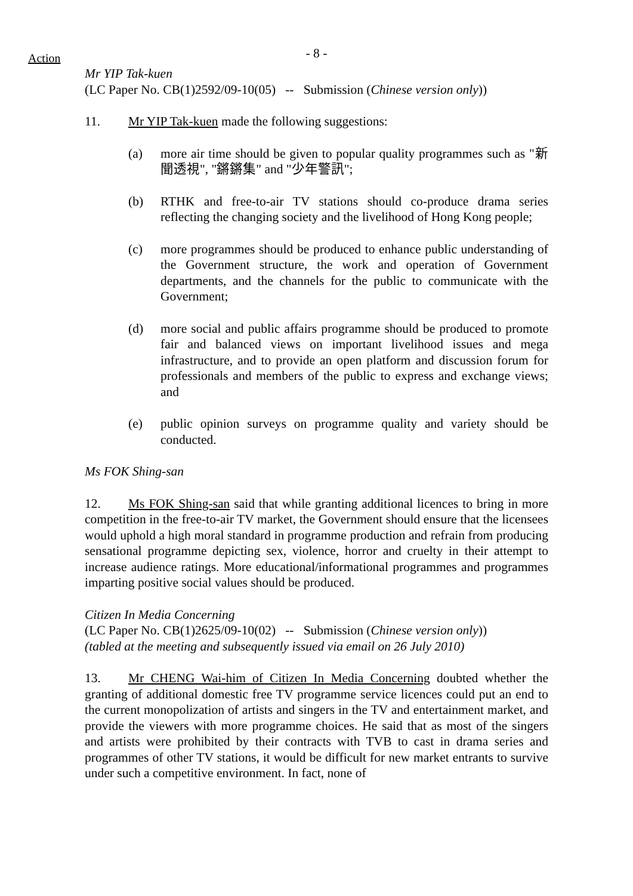Action
- 8 -
Mr YIP Tak-kuen
(LC Paper No. CB(1)2592/09-10(05) -- Submission (Chinese version only))
11. Mr YIP Tak-kuen made the following suggestions:
(a) more air time should be given to popular quality programmes such as "新聞透視", "鏘鏘集" and "少年警訊";
(b) RTHK and free-to-air TV stations should co-produce drama series reflecting the changing society and the livelihood of Hong Kong people;
(c) more programmes should be produced to enhance public understanding of the Government structure, the work and operation of Government departments, and the channels for the public to communicate with the Government;
(d) more social and public affairs programme should be produced to promote fair and balanced views on important livelihood issues and mega infrastructure, and to provide an open platform and discussion forum for professionals and members of the public to express and exchange views; and
(e) public opinion surveys on programme quality and variety should be conducted.
Ms FOK Shing-san
12. Ms FOK Shing-san said that while granting additional licences to bring in more competition in the free-to-air TV market, the Government should ensure that the licensees would uphold a high moral standard in programme production and refrain from producing sensational programme depicting sex, violence, horror and cruelty in their attempt to increase audience ratings. More educational/informational programmes and programmes imparting positive social values should be produced.
Citizen In Media Concerning
(LC Paper No. CB(1)2625/09-10(02) -- Submission (Chinese version only))
(tabled at the meeting and subsequently issued via email on 26 July 2010)
13. Mr CHENG Wai-him of Citizen In Media Concerning doubted whether the granting of additional domestic free TV programme service licences could put an end to the current monopolization of artists and singers in the TV and entertainment market, and provide the viewers with more programme choices. He said that as most of the singers and artists were prohibited by their contracts with TVB to cast in drama series and programmes of other TV stations, it would be difficult for new market entrants to survive under such a competitive environment. In fact, none of